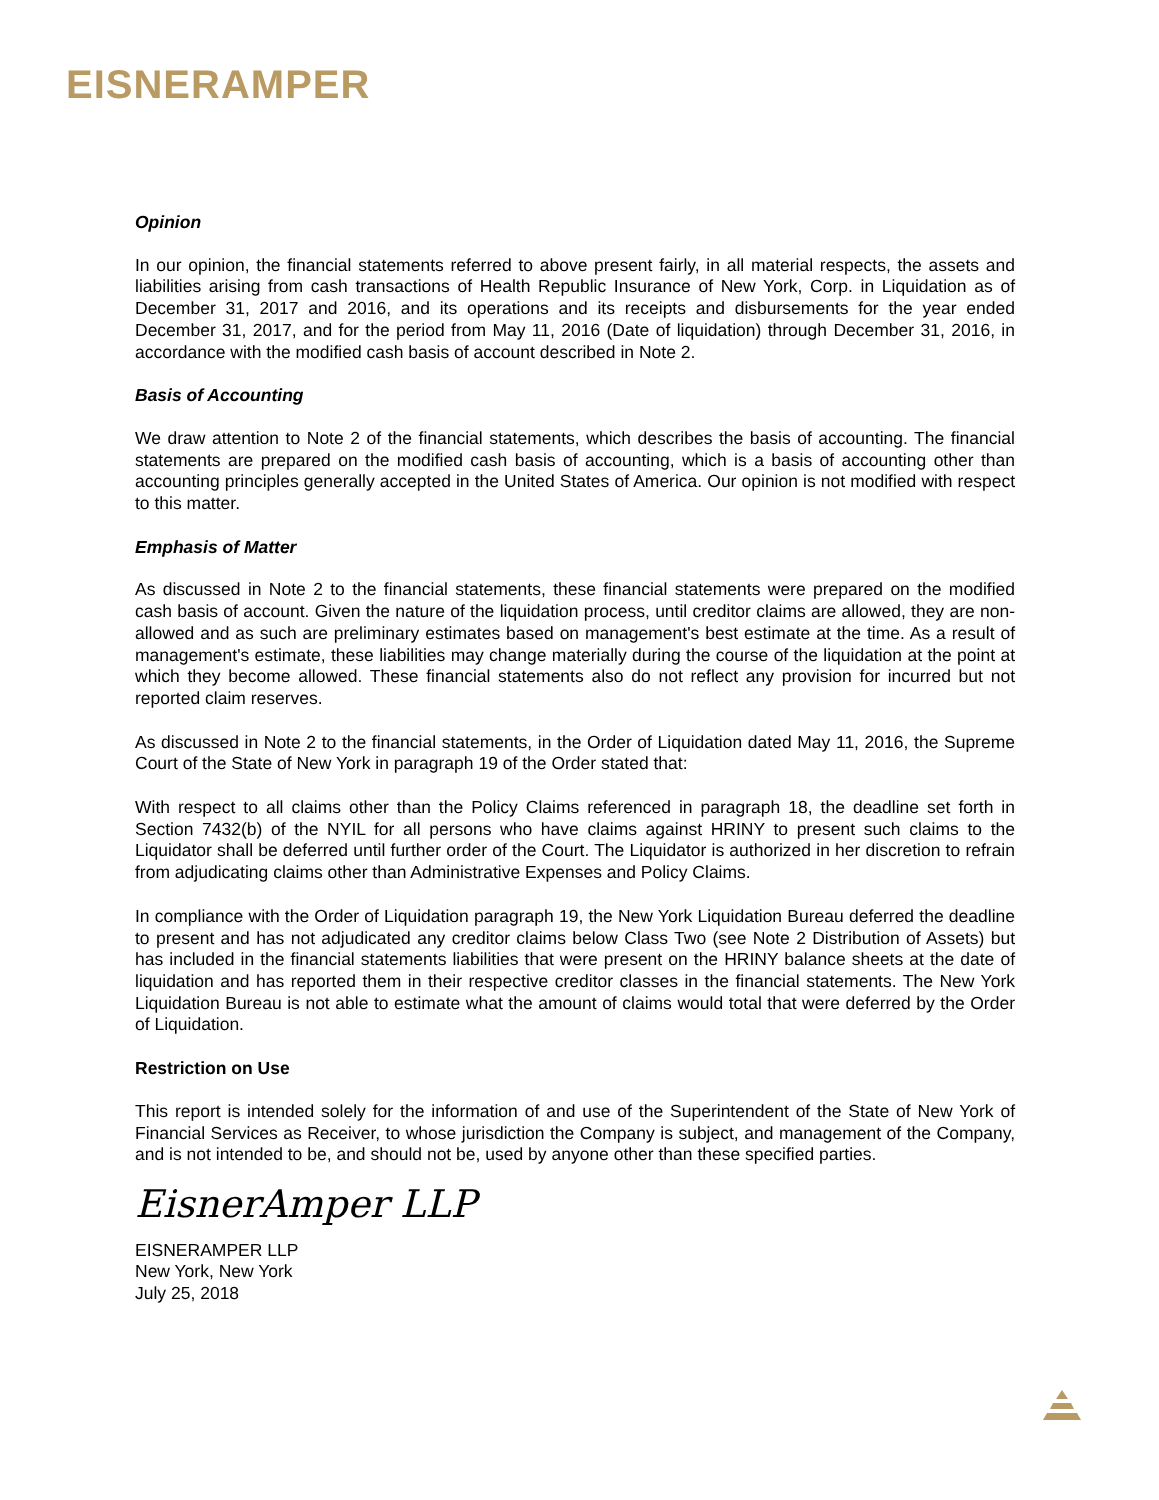EISNERAMPER
Opinion
In our opinion, the financial statements referred to above present fairly, in all material respects, the assets and liabilities arising from cash transactions of Health Republic Insurance of New York, Corp. in Liquidation as of December 31, 2017 and 2016, and its operations and its receipts and disbursements for the year ended December 31, 2017, and for the period from May 11, 2016 (Date of liquidation) through December 31, 2016, in accordance with the modified cash basis of account described in Note 2.
Basis of Accounting
We draw attention to Note 2 of the financial statements, which describes the basis of accounting. The financial statements are prepared on the modified cash basis of accounting, which is a basis of accounting other than accounting principles generally accepted in the United States of America. Our opinion is not modified with respect to this matter.
Emphasis of Matter
As discussed in Note 2 to the financial statements, these financial statements were prepared on the modified cash basis of account. Given the nature of the liquidation process, until creditor claims are allowed, they are non-allowed and as such are preliminary estimates based on management's best estimate at the time. As a result of management's estimate, these liabilities may change materially during the course of the liquidation at the point at which they become allowed. These financial statements also do not reflect any provision for incurred but not reported claim reserves.
As discussed in Note 2 to the financial statements, in the Order of Liquidation dated May 11, 2016, the Supreme Court of the State of New York in paragraph 19 of the Order stated that:
With respect to all claims other than the Policy Claims referenced in paragraph 18, the deadline set forth in Section 7432(b) of the NYIL for all persons who have claims against HRINY to present such claims to the Liquidator shall be deferred until further order of the Court. The Liquidator is authorized in her discretion to refrain from adjudicating claims other than Administrative Expenses and Policy Claims.
In compliance with the Order of Liquidation paragraph 19, the New York Liquidation Bureau deferred the deadline to present and has not adjudicated any creditor claims below Class Two (see Note 2 Distribution of Assets) but has included in the financial statements liabilities that were present on the HRINY balance sheets at the date of liquidation and has reported them in their respective creditor classes in the financial statements. The New York Liquidation Bureau is not able to estimate what the amount of claims would total that were deferred by the Order of Liquidation.
Restriction on Use
This report is intended solely for the information of and use of the Superintendent of the State of New York of Financial Services as Receiver, to whose jurisdiction the Company is subject, and management of the Company, and is not intended to be, and should not be, used by anyone other than these specified parties.
EisnerAmper LLP
EISNERAMPER LLP
New York, New York
July 25, 2018